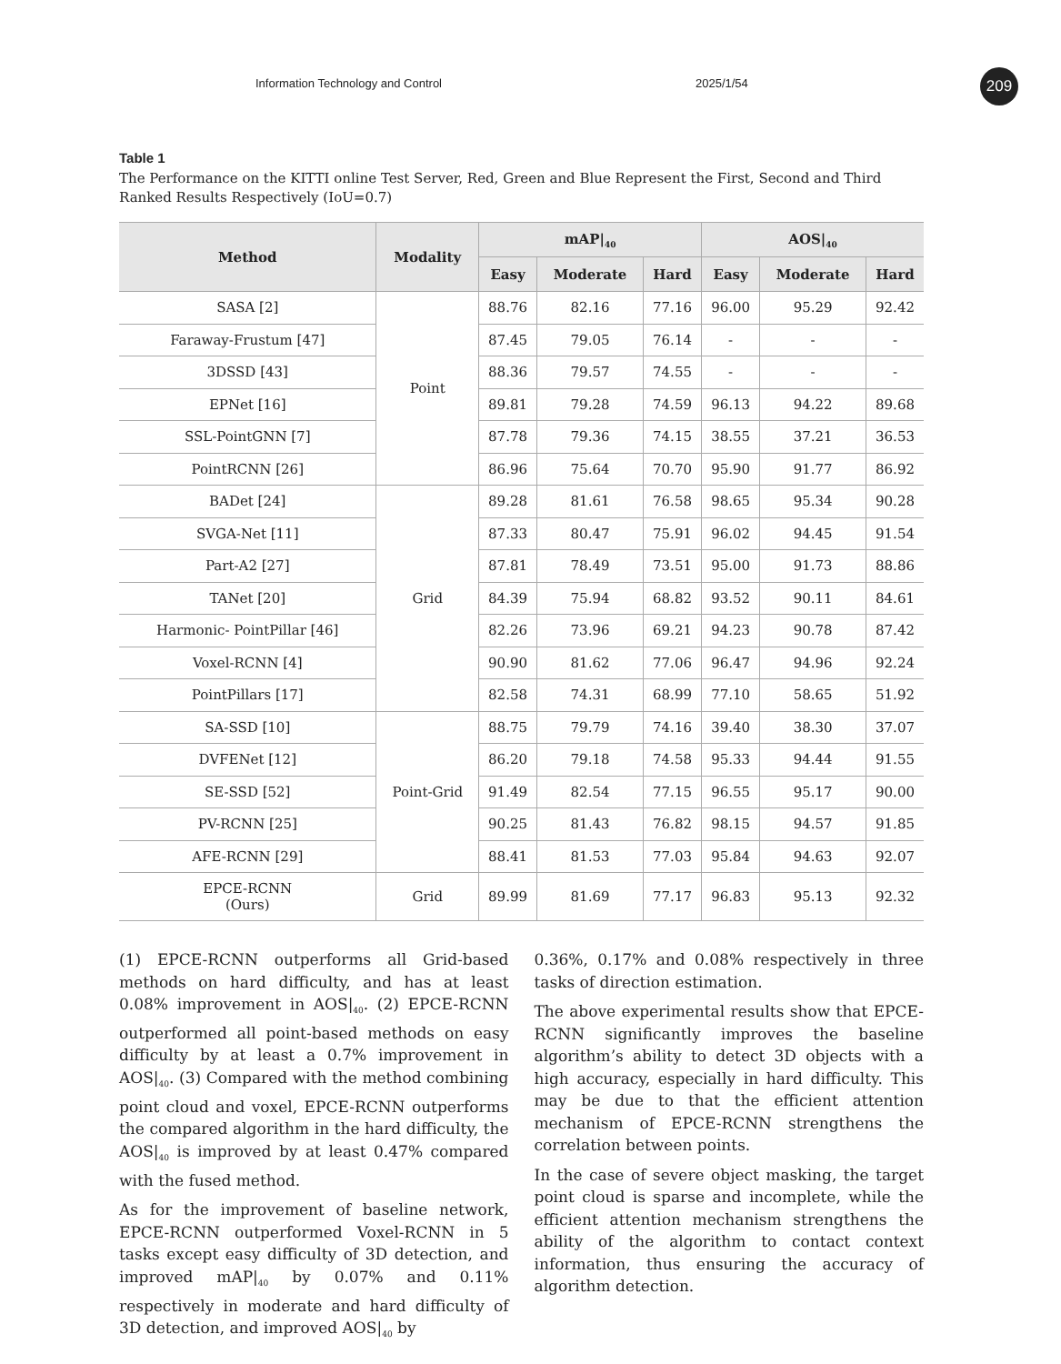Information Technology and Control 2025/1/54 209
Table 1
The Performance on the KITTI online Test Server, Red, Green and Blue Represent the First, Second and Third Ranked Results Respectively (IoU=0.7)
| Method | Modality | mAP/<sub>40</sub> | | | AOS/<sub>40</sub> | | |
| --- | --- | --- | --- | --- | --- | --- | --- |
| | | Easy | Moderate | Hard | Easy | Moderate | Hard |
| SASA [2] | Point | 88.76 | 82.16 | 77.16 | 96.00 | 95.29 | 92.42 |
| Faraway-Frustum [47] | | 87.45 | 79.05 | 76.14 | - | - | - |
| 3DSSD [43] | | 88.36 | 79.57 | 74.55 | - | - | - |
| EPNet [16] | | 89.81 | 79.28 | 74.59 | 96.13 | 94.22 | 89.68 |
| SSL-PointGNN [7] | | 87.78 | 79.36 | 74.15 | 38.55 | 37.21 | 36.53 |
| PointRCNN [26] | | 86.96 | 75.64 | 70.70 | 95.90 | 91.77 | 86.92 |
| BADet [24] | Grid | 89.28 | 81.61 | 76.58 | 98.65 | 95.34 | 90.28 |
| SVGA-Net [11] | | 87.33 | 80.47 | 75.91 | 96.02 | 94.45 | 91.54 |
| Part-A2 [27] | | 87.81 | 78.49 | 73.51 | 95.00 | 91.73 | 88.86 |
| TANet [20] | | 84.39 | 75.94 | 68.82 | 93.52 | 90.11 | 84.61 |
| Harmonic- PointPillar [46] | | 82.26 | 73.96 | 69.21 | 94.23 | 90.78 | 87.42 |
| Voxel-RCNN [4] | | 90.90 | 81.62 | 77.06 | 96.47 | 94.96 | 92.24 |
| PointPillars [17] | | 82.58 | 74.31 | 68.99 | 77.10 | 58.65 | 51.92 |
| SA-SSD [10] | Point-Grid | 88.75 | 79.79 | 74.16 | 39.40 | 38.30 | 37.07 |
| DVFENet [12] | | 86.20 | 79.18 | 74.58 | 95.33 | 94.44 | 91.55 |
| SE-SSD [52] | | 91.49 | 82.54 | 77.15 | 96.55 | 95.17 | 90.00 |
| PV-RCNN [25] | | 90.25 | 81.43 | 76.82 | 98.15 | 94.57 | 91.85 |
| AFE-RCNN [29] | | 88.41 | 81.53 | 77.03 | 95.84 | 94.63 | 92.07 |
| EPCE-RCNN (Ours) | Grid | 89.99 | 81.69 | 77.17 | 96.83 | 95.13 | 92.32 |
(1) EPCE-RCNN outperforms all Grid-based methods on hard difficulty, and has at least 0.08% improvement in AOS|<sub>40</sub>. (2) EPCE-RCNN outperformed all point-based methods on easy difficulty by at least a 0.7% improvement in AOS|<sub>40</sub>. (3) Compared with the method combining point cloud and voxel, EPCE-RCNN outperforms the compared algorithm in the hard difficulty, the AOS|<sub>40</sub> is improved by at least 0.47% compared with the fused method.
As for the improvement of baseline network, EPCE-RCNN outperformed Voxel-RCNN in 5 tasks except easy difficulty of 3D detection, and improved mAP|<sub>40</sub> by 0.07% and 0.11% respectively in moderate and hard difficulty of 3D detection, and improved AOS|<sub>40</sub> by
0.36%, 0.17% and 0.08% respectively in three tasks of direction estimation.
The above experimental results show that EPCE-RCNN significantly improves the baseline algorithm’s ability to detect 3D objects with a high accuracy, especially in hard difficulty. This may be due to that the efficient attention mechanism of EPCE-RCNN strengthens the correlation between points.
In the case of severe object masking, the target point cloud is sparse and incomplete, while the efficient attention mechanism strengthens the ability of the algorithm to contact context information, thus ensuring the accuracy of algorithm detection.